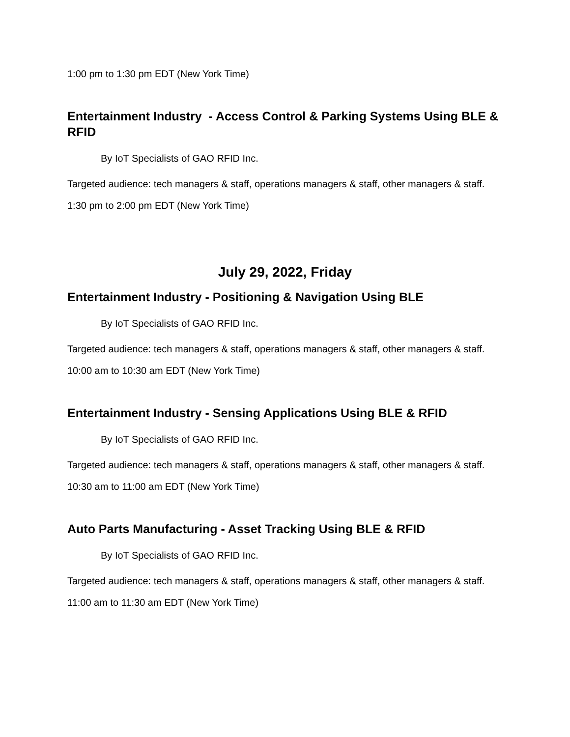1:00 pm to 1:30 pm EDT (New York Time)
Entertainment Industry - Access Control & Parking Systems Using BLE & RFID
By IoT Specialists of GAO RFID Inc.
Targeted audience: tech managers & staff, operations managers & staff, other managers & staff.
1:30 pm to 2:00 pm EDT (New York Time)
July 29, 2022, Friday
Entertainment Industry - Positioning & Navigation Using BLE
By IoT Specialists of GAO RFID Inc.
Targeted audience: tech managers & staff, operations managers & staff, other managers & staff.
10:00 am to 10:30 am EDT (New York Time)
Entertainment Industry - Sensing Applications Using BLE & RFID
By IoT Specialists of GAO RFID Inc.
Targeted audience: tech managers & staff, operations managers & staff, other managers & staff.
10:30 am to 11:00 am EDT (New York Time)
Auto Parts Manufacturing - Asset Tracking Using BLE & RFID
By IoT Specialists of GAO RFID Inc.
Targeted audience: tech managers & staff, operations managers & staff, other managers & staff.
11:00 am to 11:30 am EDT (New York Time)